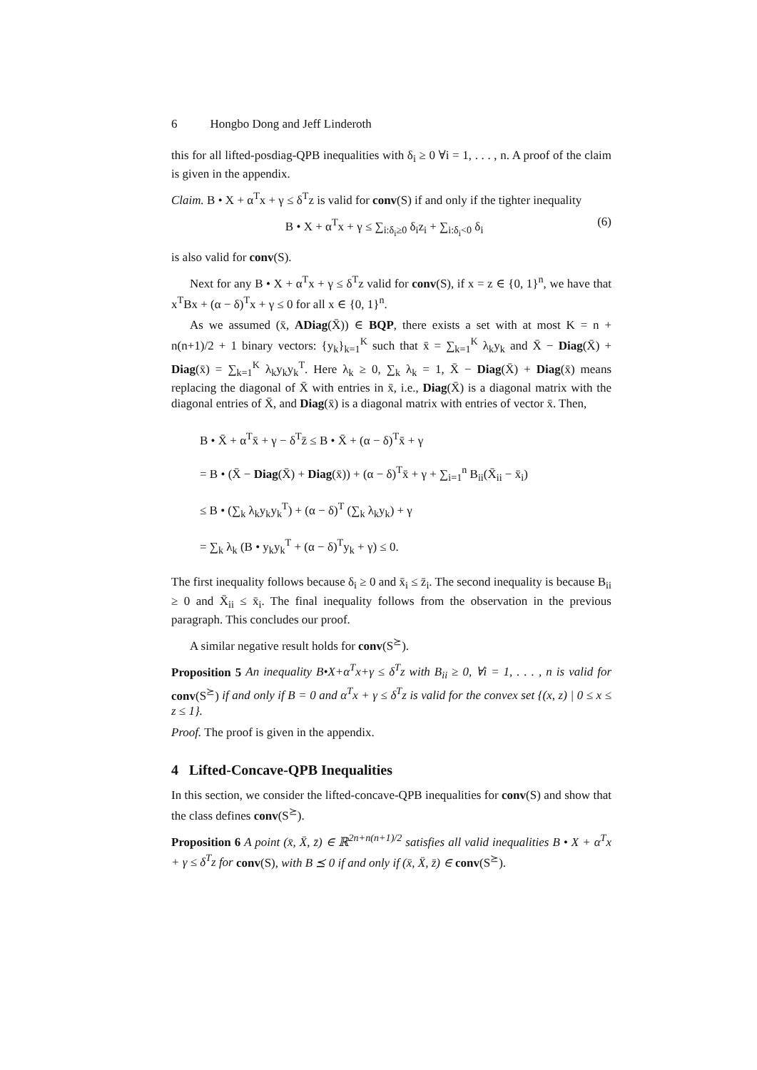6 Hongbo Dong and Jeff Linderoth
this for all lifted-posdiag-QPB inequalities with δ<sub>i</sub> ≥ 0 ∀i = 1, . . . , n. A proof of the claim is given in the appendix.
Claim. B • X + α<sup>T</sup>x + γ ≤ δ<sup>T</sup>z is valid for conv(S) if and only if the tighter inequality
B • X + α<sup>T</sup>x + γ ≤ ∑<sub>i:δ<sub>i</sub>≥0</sub> δ<sub>i</sub>z<sub>i</sub> + ∑<sub>i:δ<sub>i</sub><0</sub> δ<sub>i</sub> (6)
is also valid for conv(S).
Next for any B • X + α<sup>T</sup>x + γ ≤ δ<sup>T</sup>z valid for conv(S), if x = z ∈ {0, 1}<sup>n</sup>, we have that x<sup>T</sup>Bx + (α − δ)<sup>T</sup>x + γ ≤ 0 for all x ∈ {0, 1}<sup>n</sup>.
As we assumed (x̄, ADiag(X̄)) ∈ BQP, there exists a set with at most K = n + n(n+1)/2 + 1 binary vectors: {y<sub>k</sub>}<sub>k=1</sub><sup>K</sup> such that x̄ = ∑<sub>k=1</sub><sup>K</sup> λ<sub>k</sub>y<sub>k</sub> and X̄ − Diag(X̄) + Diag(x̄) = ∑<sub>k=1</sub><sup>K</sup> λ<sub>k</sub>y<sub>k</sub>y<sub>k</sub><sup>T</sup>. Here λ<sub>k</sub> ≥ 0, ∑<sub>k</sub> λ<sub>k</sub> = 1, X̄ − Diag(X̄) + Diag(x̄) means replacing the diagonal of X̄ with entries in x̄, i.e., Diag(X̄) is a diagonal matrix with the diagonal entries of X̄, and Diag(x̄) is a diagonal matrix with entries of vector x̄. Then,
B • X̄ + α<sup>T</sup>x̄ + γ − δ<sup>T</sup>z̄ ≤ B • X̄ + (α − δ)<sup>T</sup>x̄ + γ
= B • (X̄ − Diag(X̄) + Diag(x̄)) + (α − δ)<sup>T</sup>x̄ + γ + ∑<sub>i=1</sub><sup>n</sup> B<sub>ii</sub>(X̄<sub>ii</sub> − x̄<sub>i</sub>)
≤ B • (∑<sub>k</sub> λ<sub>k</sub>y<sub>k</sub>y<sub>k</sub><sup>T</sup>) + (α − δ)<sup>T</sup> (∑<sub>k</sub> λ<sub>k</sub>y<sub>k</sub>) + γ
= ∑<sub>k</sub> λ<sub>k</sub> (B • y<sub>k</sub>y<sub>k</sub><sup>T</sup> + (α − δ)<sup>T</sup>y<sub>k</sub> + γ) ≤ 0.
The first inequality follows because δ<sub>i</sub> ≥ 0 and x̄<sub>i</sub> ≤ z̄<sub>i</sub>. The second inequality is because B<sub>ii</sub> ≥ 0 and X̄<sub>ii</sub> ≤ x̄<sub>i</sub>. The final inequality follows from the observation in the previous paragraph. This concludes our proof.
A similar negative result holds for conv(S<sup>⪰</sup>).
Proposition 5 An inequality B•X+α<sup>T</sup>x+γ ≤ δ<sup>T</sup>z with B<sub>ii</sub> ≥ 0, ∀i = 1, . . . , n is valid for conv(S<sup>⪰</sup>) if and only if B = 0 and α<sup>T</sup>x + γ ≤ δ<sup>T</sup>z is valid for the convex set {(x, z) | 0 ≤ x ≤ z ≤ 1}.
Proof. The proof is given in the appendix.
4 Lifted-Concave-QPB Inequalities
In this section, we consider the lifted-concave-QPB inequalities for conv(S) and show that the class defines conv(S<sup>⪰</sup>).
Proposition 6 A point (x̄, X̄, z̄) ∈ ℝ<sup>2n+n(n+1)/2</sup> satisfies all valid inequalities B • X + α<sup>T</sup>x + γ ≤ δ<sup>T</sup>z for conv(S), with B ⪯ 0 if and only if (x̄, X̄, z̄) ∈ conv(S<sup>⪰</sup>).